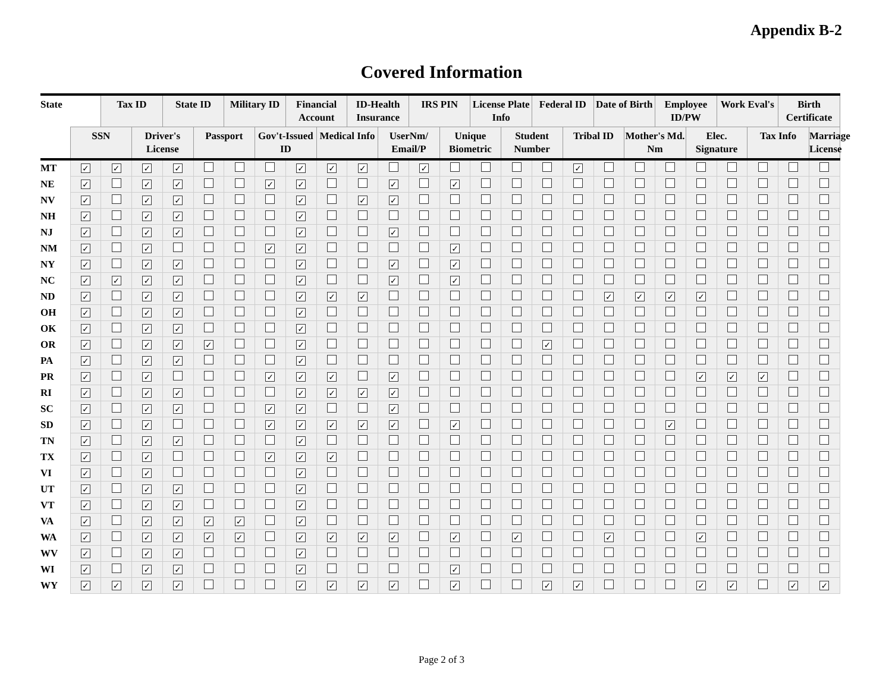Appendix B-2
Covered Information
| State | | Tax ID | | State ID | | Military ID | | Financial Account | | ID-Health Insurance | | IRS PIN | | License Plate Info | | Federal ID | | Date of Birth | | Employee ID/PW | | Work Eval's | | Birth Certificate | |
| --- | --- | --- | --- | --- | --- | --- | --- | --- | --- | --- | --- | --- | --- | --- | --- | --- | --- | --- | --- | --- | --- | --- | --- | --- | --- |
| | SSN | | Driver's License | | Passport | | Gov't-Issued ID | | Medical Info | | UserNm/ Email/P | | Unique Biometric | | Student Number | | Tribal ID | | Mother's Md. Nm | | Elec. Signature | | Tax Info | | Marriage License |
| MT | ✓ | ✓ | ✓ | ✓ | | | | ✓ | ✓ | ✓ | | ✓ | | | | | ✓ | | | | | | | | |
| NE | ✓ | | ✓ | ✓ | | | ✓ | ✓ | | | ✓ | | ✓ | | | | | | | | | | | | |
| NV | ✓ | | ✓ | ✓ | | | | ✓ | | ✓ | ✓ | | | | | | | | | | | | | | |
| NH | ✓ | | ✓ | ✓ | | | | ✓ | | | | | | | | | | | | | | | | | |
| NJ | ✓ | | ✓ | ✓ | | | | ✓ | | | ✓ | | | | | | | | | | | | | | |
| NM | ✓ | | ✓ | | | | ✓ | ✓ | | | | | ✓ | | | | | | | | | | | | |
| NY | ✓ | | ✓ | ✓ | | | | ✓ | | | ✓ | | ✓ | | | | | | | | | | | | |
| NC | ✓ | ✓ | ✓ | ✓ | | | | ✓ | | | ✓ | | ✓ | | | | | | | | | | | | |
| ND | ✓ | | ✓ | ✓ | | | | ✓ | ✓ | ✓ | | | | | | | | ✓ | ✓ | ✓ | ✓ | | | | |
| OH | ✓ | | ✓ | ✓ | | | | ✓ | | | | | | | | | | | | | | | | | |
| OK | ✓ | | ✓ | ✓ | | | | ✓ | | | | | | | | | | | | | | | | | |
| OR | ✓ | | ✓ | ✓ | ✓ | | | ✓ | | | | | | | | ✓ | | | | | | | | | |
| PA | ✓ | | ✓ | ✓ | | | | ✓ | | | | | | | | | | | | | | | | | |
| PR | ✓ | | ✓ | | | | ✓ | ✓ | ✓ | | ✓ | | | | | | | | | | ✓ | ✓ | ✓ | | |
| RI | ✓ | | ✓ | ✓ | | | | ✓ | ✓ | ✓ | ✓ | | | | | | | | | | | | | | |
| SC | ✓ | | ✓ | ✓ | | | ✓ | ✓ | | | ✓ | | | | | | | | | | | | | | |
| SD | ✓ | | ✓ | | | | ✓ | ✓ | ✓ | ✓ | ✓ | | ✓ | | | | | | | ✓ | | | | | |
| TN | ✓ | | ✓ | ✓ | | | | ✓ | | | | | | | | | | | | | | | | | |
| TX | ✓ | | ✓ | | | | ✓ | ✓ | ✓ | | | | | | | | | | | | | | | | |
| VI | ✓ | | ✓ | | | | | ✓ | | | | | | | | | | | | | | | | | |
| UT | ✓ | | ✓ | ✓ | | | | ✓ | | | | | | | | | | | | | | | | | |
| VT | ✓ | | ✓ | ✓ | | | | ✓ | | | | | | | | | | | | | | | | | |
| VA | ✓ | | ✓ | ✓ | ✓ | ✓ | | ✓ | | | | | | | | | | | | | | | | | |
| WA | ✓ | | ✓ | ✓ | ✓ | ✓ | | ✓ | ✓ | ✓ | ✓ | | ✓ | | ✓ | | | ✓ | | | ✓ | | | | |
| WV | ✓ | | ✓ | ✓ | | | | ✓ | | | | | | | | | | | | | | | | | |
| WI | ✓ | | ✓ | ✓ | | | | ✓ | | | | | ✓ | | | | | | | | | | | | |
| WY | ✓ | ✓ | ✓ | ✓ | | | | ✓ | ✓ | ✓ | ✓ | | ✓ | | | ✓ | ✓ | | | | ✓ | ✓ | | ✓ | ✓ |
Page 2 of 3